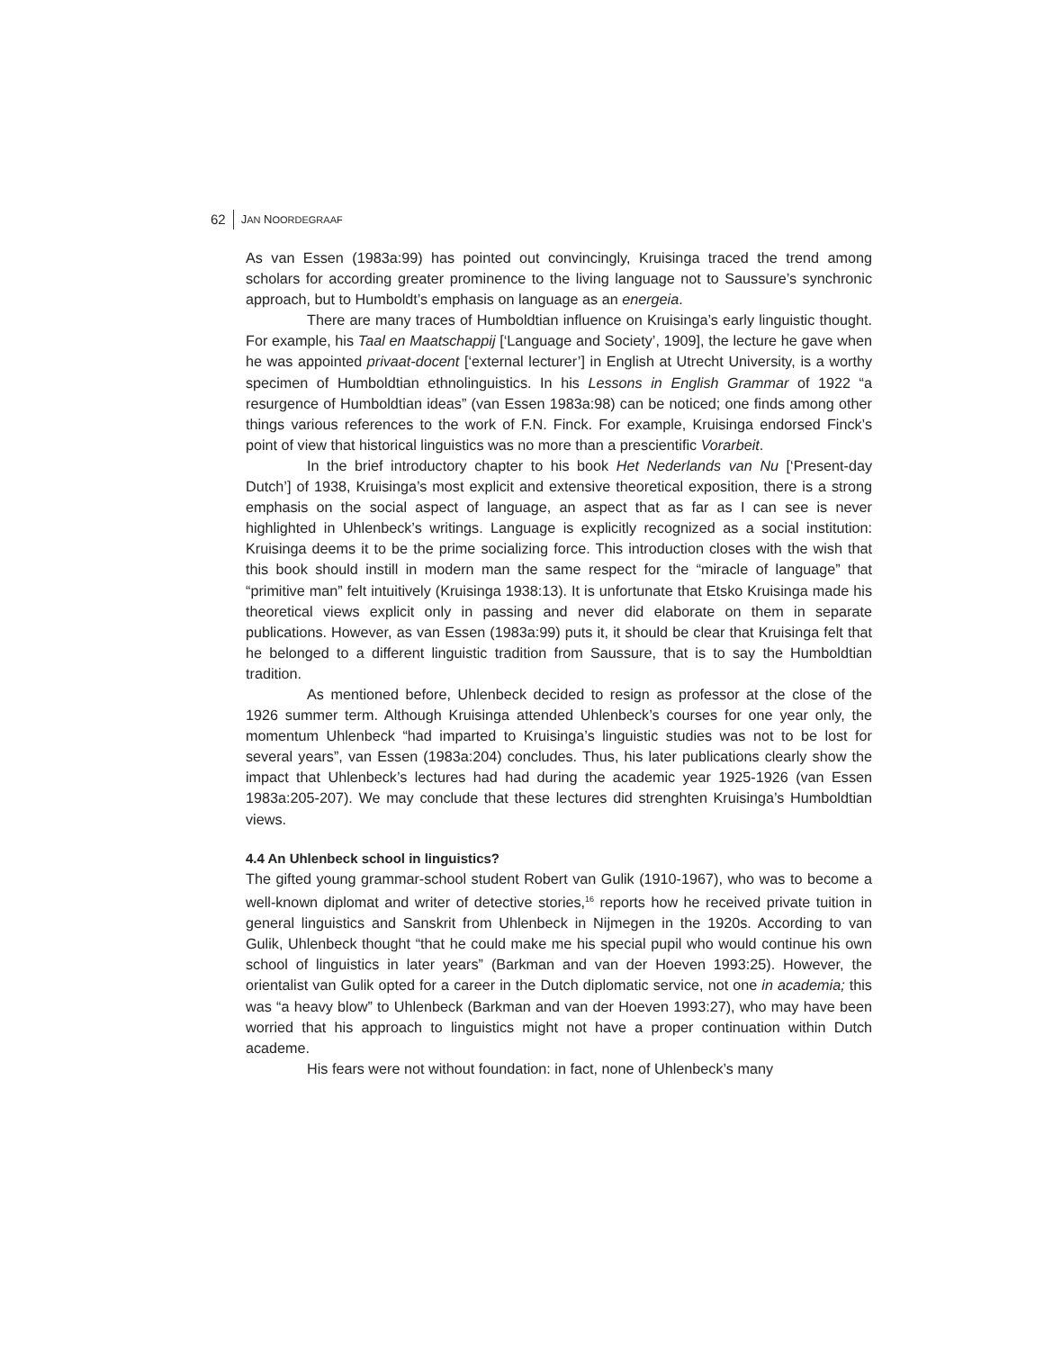62 JAN NOORDEGRAAF
As van Essen (1983a:99) has pointed out convincingly, Kruisinga traced the trend among scholars for according greater prominence to the living language not to Saussure’s synchronic approach, but to Humboldt’s emphasis on language as an energeia.
There are many traces of Humboldtian influence on Kruisinga’s early linguistic thought. For example, his Taal en Maatschappij [‘Language and Society’, 1909], the lecture he gave when he was appointed privaat-docent [‘external lecturer’] in English at Utrecht University, is a worthy specimen of Humboldtian ethnolinguistics. In his Lessons in English Grammar of 1922 “a resurgence of Humboldtian ideas” (van Essen 1983a:98) can be noticed; one finds among other things various references to the work of F.N. Finck. For example, Kruisinga endorsed Finck’s point of view that historical linguistics was no more than a prescientific Vorarbeit.
In the brief introductory chapter to his book Het Nederlands van Nu [‘Present-day Dutch’] of 1938, Kruisinga’s most explicit and extensive theoretical exposition, there is a strong emphasis on the social aspect of language, an aspect that as far as I can see is never highlighted in Uhlenbeck’s writings. Language is explicitly recognized as a social institution: Kruisinga deems it to be the prime socializing force. This introduction closes with the wish that this book should instill in modern man the same respect for the “miracle of language” that “primitive man” felt intuitively (Kruisinga 1938:13). It is unfortunate that Etsko Kruisinga made his theoretical views explicit only in passing and never did elaborate on them in separate publications. However, as van Essen (1983a:99) puts it, it should be clear that Kruisinga felt that he belonged to a different linguistic tradition from Saussure, that is to say the Humboldtian tradition.
As mentioned before, Uhlenbeck decided to resign as professor at the close of the 1926 summer term. Although Kruisinga attended Uhlenbeck’s courses for one year only, the momentum Uhlenbeck “had imparted to Kruisinga’s linguistic studies was not to be lost for several years”, van Essen (1983a:204) concludes. Thus, his later publications clearly show the impact that Uhlenbeck’s lectures had had during the academic year 1925-1926 (van Essen 1983a:205-207). We may conclude that these lectures did strenghten Kruisinga’s Humboldtian views.
4.4 An Uhlenbeck school in linguistics?
The gifted young grammar-school student Robert van Gulik (1910-1967), who was to become a well-known diplomat and writer of detective stories,<sup>16</sup> reports how he received private tuition in general linguistics and Sanskrit from Uhlenbeck in Nijmegen in the 1920s. According to van Gulik, Uhlenbeck thought “that he could make me his special pupil who would continue his own school of linguistics in later years” (Barkman and van der Hoeven 1993:25). However, the orientalist van Gulik opted for a career in the Dutch diplomatic service, not one in academia; this was “a heavy blow” to Uhlenbeck (Barkman and van der Hoeven 1993:27), who may have been worried that his approach to linguistics might not have a proper continuation within Dutch academe.
His fears were not without foundation: in fact, none of Uhlenbeck’s many